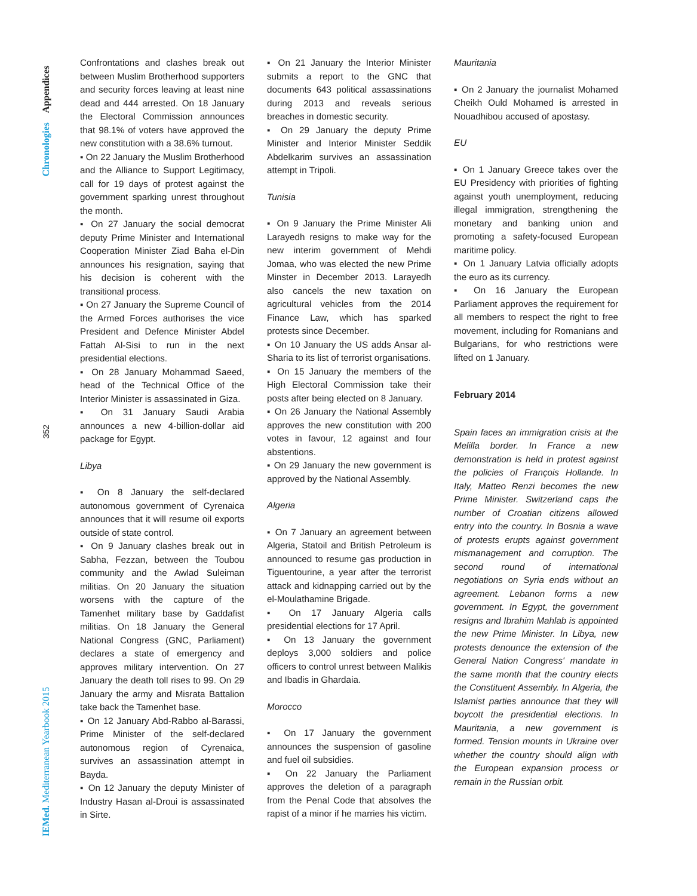Chronologies Appendices
352
IEMed. Mediterranean Yearbook 2015
Confrontations and clashes break out between Muslim Brotherhood supporters and security forces leaving at least nine dead and 444 arrested. On 18 January the Electoral Commission announces that 98.1% of voters have approved the new constitution with a 38.6% turnout.
▪ On 22 January the Muslim Brotherhood and the Alliance to Support Legitimacy, call for 19 days of protest against the government sparking unrest throughout the month.
▪ On 27 January the social democrat deputy Prime Minister and International Cooperation Minister Ziad Baha el-Din announces his resignation, saying that his decision is coherent with the transitional process.
▪ On 27 January the Supreme Council of the Armed Forces authorises the vice President and Defence Minister Abdel Fattah Al-Sisi to run in the next presidential elections.
▪ On 28 January Mohammad Saeed, head of the Technical Office of the Interior Minister is assassinated in Giza.
▪ On 31 January Saudi Arabia announces a new 4-billion-dollar aid package for Egypt.
Libya
▪ On 8 January the self-declared autonomous government of Cyrenaica announces that it will resume oil exports outside of state control.
▪ On 9 January clashes break out in Sabha, Fezzan, between the Toubou community and the Awlad Suleiman militias. On 20 January the situation worsens with the capture of the Tamenhet military base by Gaddafist militias. On 18 January the General National Congress (GNC, Parliament) declares a state of emergency and approves military intervention. On 27 January the death toll rises to 99. On 29 January the army and Misrata Battalion take back the Tamenhet base.
▪ On 12 January Abd-Rabbo al-Barassi, Prime Minister of the self-declared autonomous region of Cyrenaica, survives an assassination attempt in Bayda.
▪ On 12 January the deputy Minister of Industry Hasan al-Droui is assassinated in Sirte.
▪ On 21 January the Interior Minister submits a report to the GNC that documents 643 political assassinations during 2013 and reveals serious breaches in domestic security.
▪ On 29 January the deputy Prime Minister and Interior Minister Seddik Abdelkarim survives an assassination attempt in Tripoli.
Tunisia
▪ On 9 January the Prime Minister Ali Larayedh resigns to make way for the new interim government of Mehdi Jomaa, who was elected the new Prime Minster in December 2013. Larayedh also cancels the new taxation on agricultural vehicles from the 2014 Finance Law, which has sparked protests since December.
▪ On 10 January the US adds Ansar al-Sharia to its list of terrorist organisations.
▪ On 15 January the members of the High Electoral Commission take their posts after being elected on 8 January.
▪ On 26 January the National Assembly approves the new constitution with 200 votes in favour, 12 against and four abstentions.
▪ On 29 January the new government is approved by the National Assembly.
Algeria
▪ On 7 January an agreement between Algeria, Statoil and British Petroleum is announced to resume gas production in Tiguentourine, a year after the terrorist attack and kidnapping carried out by the el-Moulathamine Brigade.
▪ On 17 January Algeria calls presidential elections for 17 April.
▪ On 13 January the government deploys 3,000 soldiers and police officers to control unrest between Malikis and Ibadis in Ghardaia.
Morocco
▪ On 17 January the government announces the suspension of gasoline and fuel oil subsidies.
▪ On 22 January the Parliament approves the deletion of a paragraph from the Penal Code that absolves the rapist of a minor if he marries his victim.
Mauritania
▪ On 2 January the journalist Mohamed Cheikh Ould Mohamed is arrested in Nouadhibou accused of apostasy.
EU
▪ On 1 January Greece takes over the EU Presidency with priorities of fighting against youth unemployment, reducing illegal immigration, strengthening the monetary and banking union and promoting a safety-focused European maritime policy.
▪ On 1 January Latvia officially adopts the euro as its currency.
▪ On 16 January the European Parliament approves the requirement for all members to respect the right to free movement, including for Romanians and Bulgarians, for who restrictions were lifted on 1 January.
February 2014
Spain faces an immigration crisis at the Melilla border. In France a new demonstration is held in protest against the policies of François Hollande. In Italy, Matteo Renzi becomes the new Prime Minister. Switzerland caps the number of Croatian citizens allowed entry into the country. In Bosnia a wave of protests erupts against government mismanagement and corruption. The second round of international negotiations on Syria ends without an agreement. Lebanon forms a new government. In Egypt, the government resigns and Ibrahim Mahlab is appointed the new Prime Minister. In Libya, new protests denounce the extension of the General Nation Congress' mandate in the same month that the country elects the Constituent Assembly. In Algeria, the Islamist parties announce that they will boycott the presidential elections. In Mauritania, a new government is formed. Tension mounts in Ukraine over whether the country should align with the European expansion process or remain in the Russian orbit.